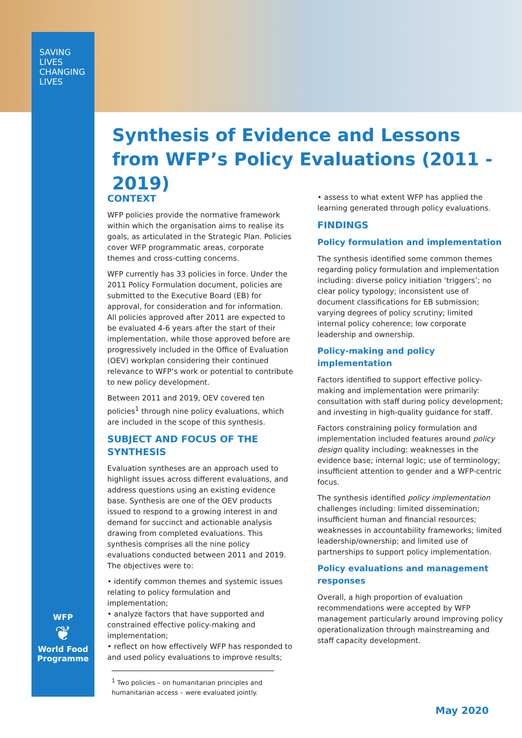SAVING
LIVES
CHANGING
LIVES
Synthesis of Evidence and Lessons from WFP’s Policy Evaluations (2011 - 2019)
CONTEXT
WFP policies provide the normative framework within which the organisation aims to realise its goals, as articulated in the Strategic Plan. Policies cover WFP programmatic areas, corporate themes and cross-cutting concerns.
WFP currently has 33 policies in force. Under the 2011 Policy Formulation document, policies are submitted to the Executive Board (EB) for approval, for consideration and for information. All policies approved after 2011 are expected to be evaluated 4-6 years after the start of their implementation, while those approved before are progressively included in the Office of Evaluation (OEV) workplan considering their continued relevance to WFP’s work or potential to contribute to new policy development.
Between 2011 and 2019, OEV covered ten policies<sup>1</sup> through nine policy evaluations, which are included in the scope of this synthesis.
SUBJECT AND FOCUS OF THE SYNTHESIS
Evaluation syntheses are an approach used to highlight issues across different evaluations, and address questions using an existing evidence base. Synthesis are one of the OEV products issued to respond to a growing interest in and demand for succinct and actionable analysis drawing from completed evaluations. This synthesis comprises all the nine policy evaluations conducted between 2011 and 2019. The objectives were to:
• identify common themes and systemic issues relating to policy formulation and implementation;
• analyze factors that have supported and constrained effective policy-making and implementation;
• reflect on how effectively WFP has responded to and used policy evaluations to improve results;
• assess to what extent WFP has applied the learning generated through policy evaluations.
FINDINGS
Policy formulation and implementation
The synthesis identified some common themes regarding policy formulation and implementation including: diverse policy initiation ‘triggers’; no clear policy typology; inconsistent use of document classifications for EB submission; varying degrees of policy scrutiny; limited internal policy coherence; low corporate leadership and ownership.
Policy-making and policy implementation
Factors identified to support effective policy-making and implementation were primarily: consultation with staff during policy development; and investing in high-quality guidance for staff.
Factors constraining policy formulation and implementation included features around policy design quality including: weaknesses in the evidence base; internal logic; use of terminology; insufficient attention to gender and a WFP-centric focus.
The synthesis identified policy implementation challenges including: limited dissemination; insufficient human and financial resources; weaknesses in accountability frameworks; limited leadership/ownership; and limited use of partnerships to support policy implementation.
Policy evaluations and management responses
Overall, a high proportion of evaluation recommendations were accepted by WFP management particularly around improving policy operationalization through mainstreaming and staff capacity development.
WFP
❦
World Food Programme
<sup>1</sup> Two policies – on humanitarian principles and humanitarian access – were evaluated jointly.
May 2020